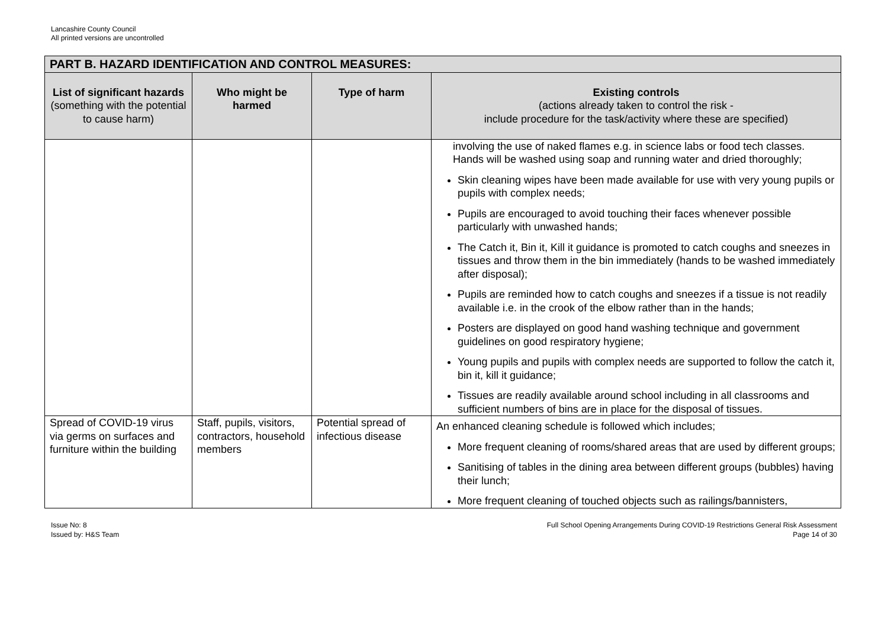Lancashire County Council
All printed versions are uncontrolled
| PART B. HAZARD IDENTIFICATION AND CONTROL MEASURES: | | | |
| --- | --- | --- | --- |
| List of significant hazards (something with the potential to cause harm) | Who might be harmed | Type of harm | Existing controls (actions already taken to control the risk - include procedure for the task/activity where these are specified) |
| | | | involving the use of naked flames e.g. in science labs or food tech classes. Hands will be washed using soap and running water and dried thoroughly; Skin cleaning wipes have been made available for use with very young pupils or pupils with complex needs; Pupils are encouraged to avoid touching their faces whenever possible particularly with unwashed hands; The Catch it, Bin it, Kill it guidance is promoted to catch coughs and sneezes in tissues and throw them in the bin immediately (hands to be washed immediately after disposal); Pupils are reminded how to catch coughs and sneezes if a tissue is not readily available i.e. in the crook of the elbow rather than in the hands; Posters are displayed on good hand washing technique and government guidelines on good respiratory hygiene; Young pupils and pupils with complex needs are supported to follow the catch it, bin it, kill it guidance; Tissues are readily available around school including in all classrooms and sufficient numbers of bins are in place for the disposal of tissues. |
| Spread of COVID-19 virus via germs on surfaces and furniture within the building | Staff, pupils, visitors, contractors, household members | Potential spread of infectious disease | An enhanced cleaning schedule is followed which includes; More frequent cleaning of rooms/shared areas that are used by different groups; Sanitising of tables in the dining area between different groups (bubbles) having their lunch; More frequent cleaning of touched objects such as railings/bannisters, |
Issue No: 8
Issued by: H&S Team
Full School Opening Arrangements During COVID-19 Restrictions General Risk Assessment
Page 14 of 30